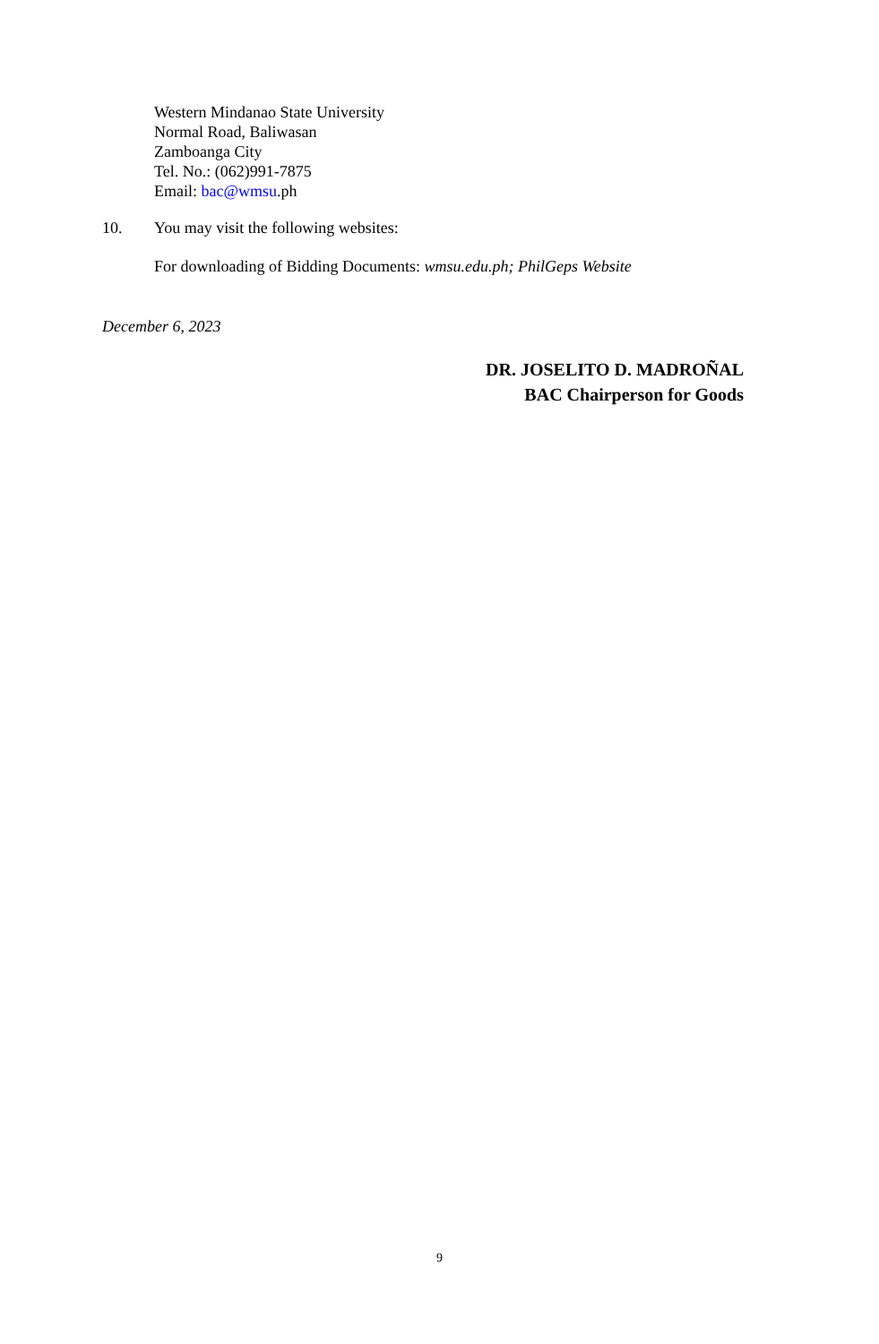Western Mindanao State University
Normal Road, Baliwasan
Zamboanga City
Tel. No.: (062)991-7875
Email: bac@wmsu.ph
10. You may visit the following websites:
For downloading of Bidding Documents: wmsu.edu.ph; PhilGeps Website
December 6, 2023
DR. JOSELITO D. MADROÑAL
BAC Chairperson for Goods
9